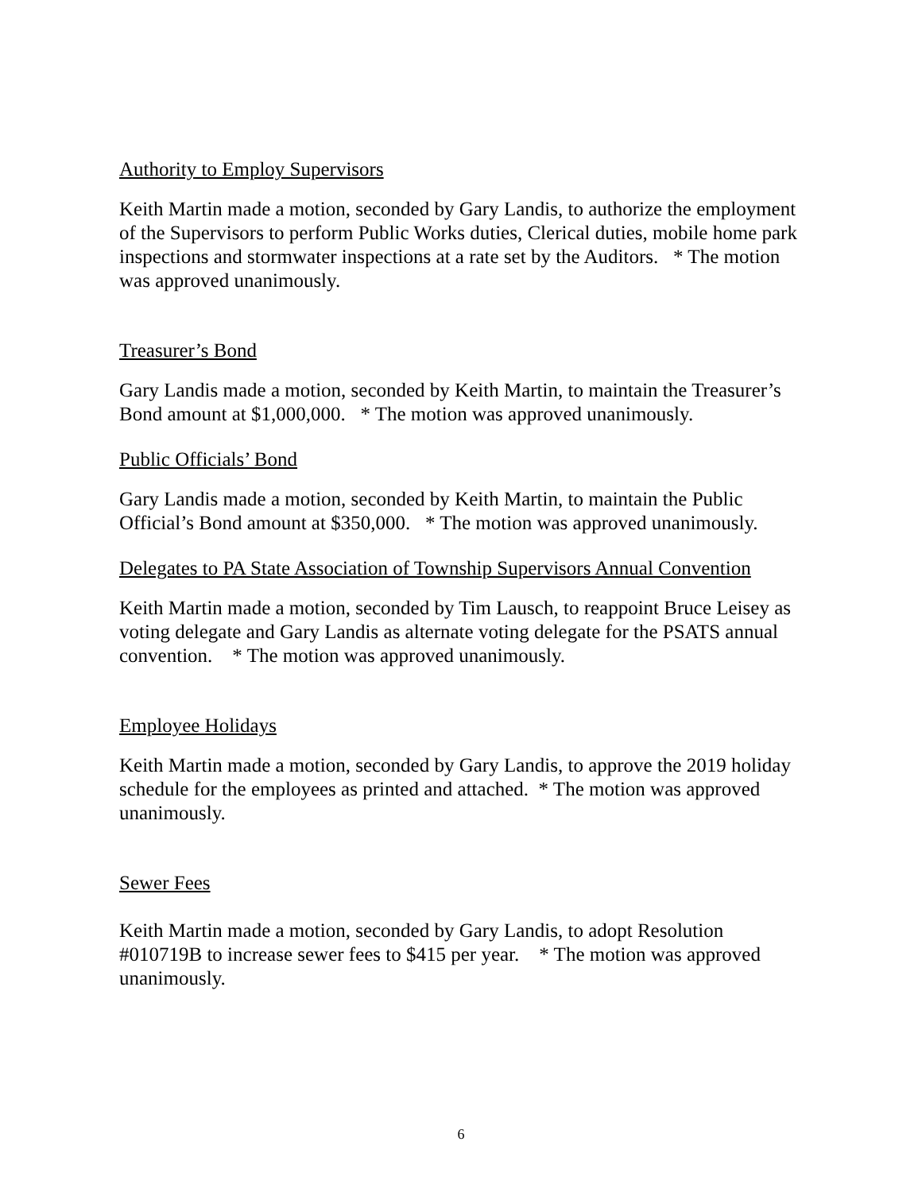Authority to Employ Supervisors
Keith Martin made a motion, seconded by Gary Landis, to authorize the employment of the Supervisors to perform Public Works duties, Clerical duties, mobile home park inspections and stormwater inspections at a rate set by the Auditors. * The motion was approved unanimously.
Treasurer’s Bond
Gary Landis made a motion, seconded by Keith Martin, to maintain the Treasurer’s Bond amount at $1,000,000. * The motion was approved unanimously.
Public Officials’ Bond
Gary Landis made a motion, seconded by Keith Martin, to maintain the Public Official’s Bond amount at $350,000. * The motion was approved unanimously.
Delegates to PA State Association of Township Supervisors Annual Convention
Keith Martin made a motion, seconded by Tim Lausch, to reappoint Bruce Leisey as voting delegate and Gary Landis as alternate voting delegate for the PSATS annual convention. * The motion was approved unanimously.
Employee Holidays
Keith Martin made a motion, seconded by Gary Landis, to approve the 2019 holiday schedule for the employees as printed and attached. * The motion was approved unanimously.
Sewer Fees
Keith Martin made a motion, seconded by Gary Landis, to adopt Resolution #010719B to increase sewer fees to $415 per year. * The motion was approved unanimously.
6